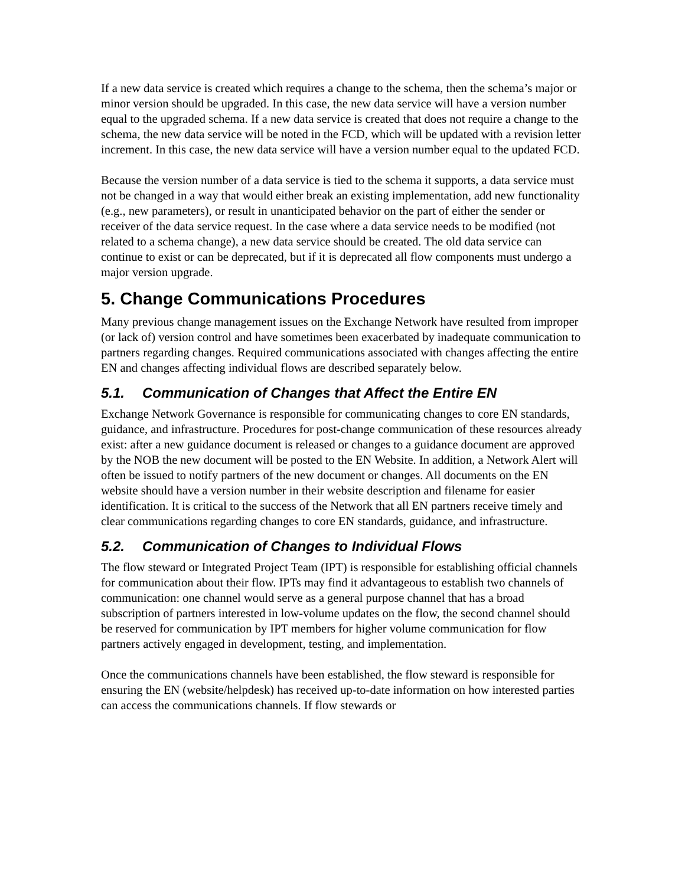If a new data service is created which requires a change to the schema, then the schema’s major or minor version should be upgraded. In this case, the new data service will have a version number equal to the upgraded schema. If a new data service is created that does not require a change to the schema, the new data service will be noted in the FCD, which will be updated with a revision letter increment. In this case, the new data service will have a version number equal to the updated FCD.
Because the version number of a data service is tied to the schema it supports, a data service must not be changed in a way that would either break an existing implementation, add new functionality (e.g., new parameters), or result in unanticipated behavior on the part of either the sender or receiver of the data service request. In the case where a data service needs to be modified (not related to a schema change), a new data service should be created. The old data service can continue to exist or can be deprecated, but if it is deprecated all flow components must undergo a major version upgrade.
5. Change Communications Procedures
Many previous change management issues on the Exchange Network have resulted from improper (or lack of) version control and have sometimes been exacerbated by inadequate communication to partners regarding changes. Required communications associated with changes affecting the entire EN and changes affecting individual flows are described separately below.
5.1. Communication of Changes that Affect the Entire EN
Exchange Network Governance is responsible for communicating changes to core EN standards, guidance, and infrastructure. Procedures for post-change communication of these resources already exist: after a new guidance document is released or changes to a guidance document are approved by the NOB the new document will be posted to the EN Website. In addition, a Network Alert will often be issued to notify partners of the new document or changes. All documents on the EN website should have a version number in their website description and filename for easier identification. It is critical to the success of the Network that all EN partners receive timely and clear communications regarding changes to core EN standards, guidance, and infrastructure.
5.2. Communication of Changes to Individual Flows
The flow steward or Integrated Project Team (IPT) is responsible for establishing official channels for communication about their flow. IPTs may find it advantageous to establish two channels of communication: one channel would serve as a general purpose channel that has a broad subscription of partners interested in low-volume updates on the flow, the second channel should be reserved for communication by IPT members for higher volume communication for flow partners actively engaged in development, testing, and implementation.
Once the communications channels have been established, the flow steward is responsible for ensuring the EN (website/helpdesk) has received up-to-date information on how interested parties can access the communications channels. If flow stewards or